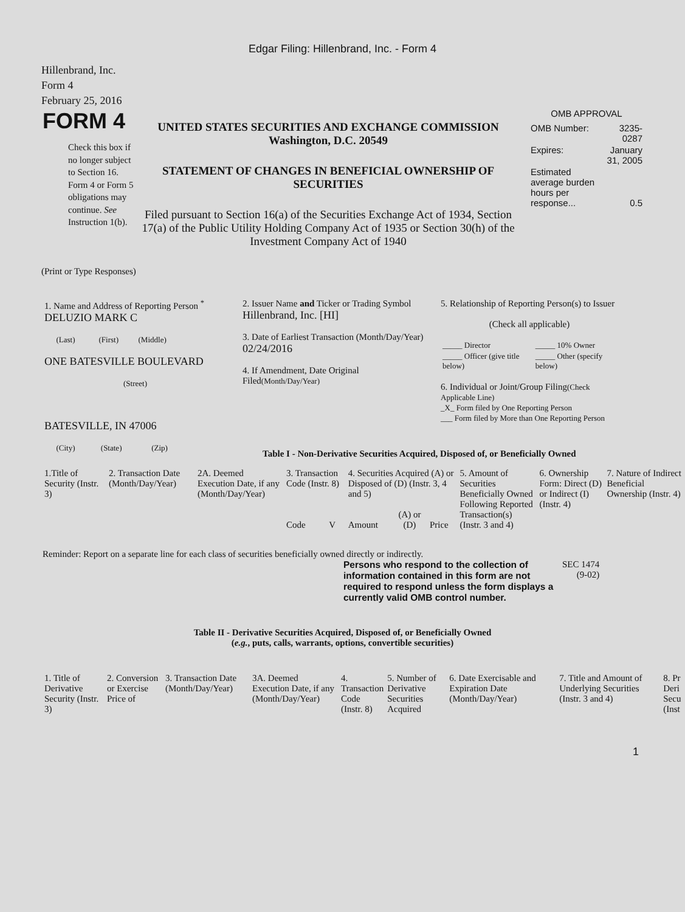Edgar Filing: Hillenbrand, Inc. - Form 4
Hillenbrand, Inc.
Form 4
February 25, 2016
FORM 4
Check this box if no longer subject to Section 16. Form 4 or Form 5 obligations may continue. See Instruction 1(b).
UNITED STATES SECURITIES AND EXCHANGE COMMISSION
Washington, D.C. 20549
STATEMENT OF CHANGES IN BENEFICIAL OWNERSHIP OF SECURITIES
Filed pursuant to Section 16(a) of the Securities Exchange Act of 1934, Section 17(a) of the Public Utility Holding Company Act of 1935 or Section 30(h) of the Investment Company Act of 1940
OMB APPROVAL
| OMB Number: | 3235-0287 |
| Expires: | January 31, 2005 |
| Estimated average burden hours per response... | 0.5 |
(Print or Type Responses)
| 1. Name and Address of Reporting Person <sup>*</sup> DELUZIO MARK C (Last) (First) (Middle) ONE BATESVILLE BOULEVARD (Street) BATESVILLE, IN 47006 (City) (State) (Zip) | 2. Issuer Name and Ticker or Trading Symbol Hillenbrand, Inc. [HI] 3. Date of Earliest Transaction (Month/Day/Year) 02/24/2016 4. If Amendment, Date Original Filed (Month/Day/Year) | 5. Relationship of Reporting Person(s) to Issuer (Check all applicable) / _____ Director / _____ 10% Owner / / _____ Officer (give title below) / _____ Other (specify below) / 6. Individual or Joint/Group Filing (Check Applicable Line) _X_ Form filed by One Reporting Person ___ Form filed by More than One Reporting Person |
Table I - Non-Derivative Securities Acquired, Disposed of, or Beneficially Owned
| 1.Title of Security (Instr. 3) | 2. Transaction Date (Month/Day/Year) | 2A. Deemed Execution Date, if any (Month/Day/Year) | 3. Transaction Code (Instr. 8) | | 4. Securities Acquired (A) or Disposed of (D) (Instr. 3, 4 and 5) | | | 5. Amount of Securities Beneficially Owned Following Reported Transaction(s) (Instr. 3 and 4) | 6. Ownership Form: Direct (D) or Indirect (I) (Instr. 4) | 7. Nature of Indirect Beneficial Ownership (Instr. 4) |
| --- | --- | --- | --- | --- | --- | --- | --- | --- | --- | --- |
| | | | Code | V | Amount | (A) or (D) | Price | | | |
Reminder: Report on a separate line for each class of securities beneficially owned directly or indirectly.
Persons who respond to the collection of information contained in this form are not required to respond unless the form displays a currently valid OMB control number.
SEC 1474
(9-02)
Table II - Derivative Securities Acquired, Disposed of, or Beneficially Owned
(e.g., puts, calls, warrants, options, convertible securities)
| 1. Title of Derivative Security (Instr. 3) | 2. Conversion or Exercise Price of | 3. Transaction Date (Month/Day/Year) | 3A. Deemed Execution Date, if any (Month/Day/Year) | 4. Transaction Code (Instr. 8) | 5. Number of Derivative Securities Acquired | 6. Date Exercisable and Expiration Date (Month/Day/Year) | 7. Title and Amount of Underlying Securities (Instr. 3 and 4) | 8. Pr Deri Secu (Inst |
| --- | --- | --- | --- | --- | --- | --- | --- | --- |
1